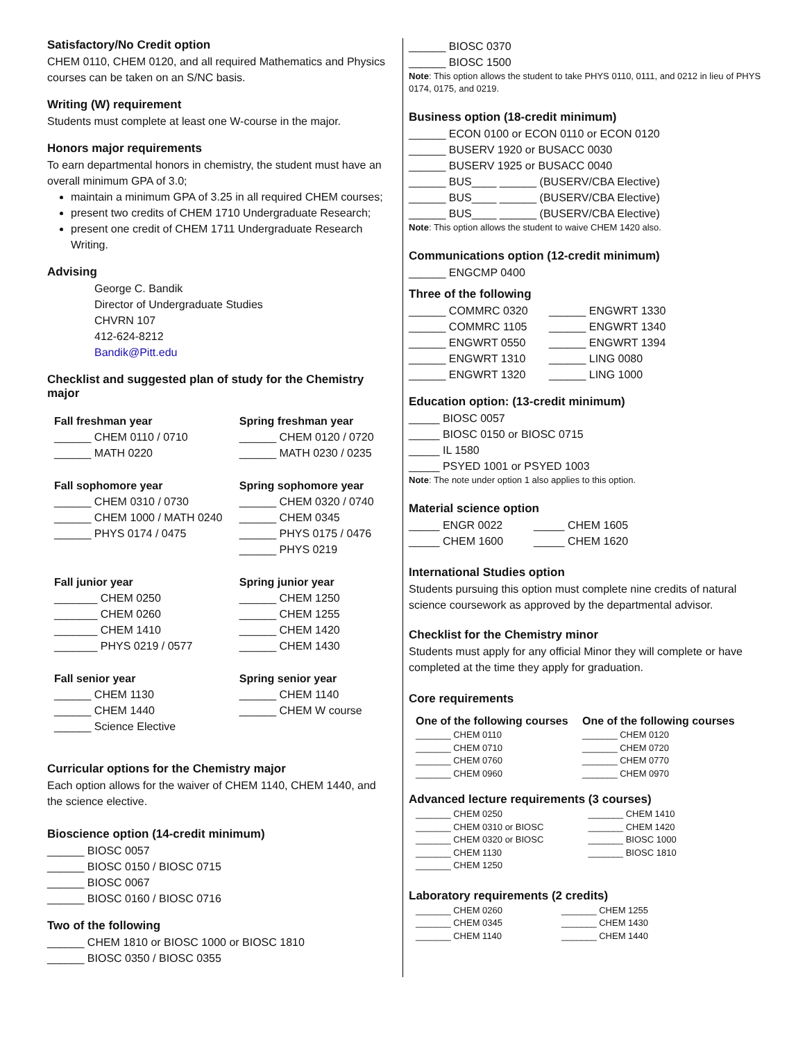Satisfactory/No Credit option
CHEM 0110, CHEM 0120, and all required Mathematics and Physics courses can be taken on an S/NC basis.
Writing (W) requirement
Students must complete at least one W-course in the major.
Honors major requirements
To earn departmental honors in chemistry, the student must have an overall minimum GPA of 3.0;
maintain a minimum GPA of 3.25 in all required CHEM courses;
present two credits of CHEM 1710 Undergraduate Research;
present one credit of CHEM 1711 Undergraduate Research Writing.
Advising
George C. Bandik
Director of Undergraduate Studies
CHVRN 107
412-624-8212
Bandik@Pitt.edu
Checklist and suggested plan of study for the Chemistry major
| Fall freshman year | Spring freshman year |
| --- | --- |
| ______ CHEM 0110 / 0710 ______ MATH 0220 | ______ CHEM 0120 / 0720 ______ MATH 0230 / 0235 |
| Fall sophomore year | Spring sophomore year |
| ______ CHEM 0310 / 0730 ______ CHEM 1000 / MATH 0240 ______ PHYS 0174 / 0475 | ______ CHEM 0320 / 0740 ______ CHEM 0345 ______ PHYS 0175 / 0476 ______ PHYS 0219 |
| Fall junior year | Spring junior year |
| _______ CHEM 0250 _______ CHEM 0260 _______ CHEM 1410 _______ PHYS 0219 / 0577 | ______ CHEM 1250 ______ CHEM 1255 ______ CHEM 1420 ______ CHEM 1430 |
| Fall senior year | Spring senior year |
| ______ CHEM 1130 ______ CHEM 1440 ______ Science Elective | ______ CHEM 1140 ______ CHEM W course |
Curricular options for the Chemistry major
Each option allows for the waiver of CHEM 1140, CHEM 1440, and the science elective.
Bioscience option (14-credit minimum)
______ BIOSC 0057
______ BIOSC 0150 / BIOSC 0715
______ BIOSC 0067
______ BIOSC 0160 / BIOSC 0716
Two of the following
______ CHEM 1810 or BIOSC 1000 or BIOSC 1810
______ BIOSC 0350 / BIOSC 0355
______ BIOSC 0370
______ BIOSC 1500
Note: This option allows the student to take PHYS 0110, 0111, and 0212 in lieu of PHYS 0174, 0175, and 0219.
Business option (18-credit minimum)
______ ECON 0100 or ECON 0110 or ECON 0120
______ BUSERV 1920 or BUSACC 0030
______ BUSERV 1925 or BUSACC 0040
______ BUS____ ______ (BUSERV/CBA Elective)
______ BUS____ ______ (BUSERV/CBA Elective)
______ BUS____ ______ (BUSERV/CBA Elective)
Note: This option allows the student to waive CHEM 1420 also.
Communications option (12-credit minimum)
______ ENGCMP 0400
Three of the following
| ______ COMMRC 0320 ______ COMMRC 1105 ______ ENGWRT 0550 ______ ENGWRT 1310 ______ ENGWRT 1320 | ______ ENGWRT 1330 ______ ENGWRT 1340 ______ ENGWRT 1394 ______ LING 0080 ______ LING 1000 |
Education option: (13-credit minimum)
_____ BIOSC 0057
_____ BIOSC 0150 or BIOSC 0715
_____ IL 1580
_____ PSYED 1001 or PSYED 1003
Note: The note under option 1 also applies to this option.
Material science option
| _____ ENGR 0022 _____ CHEM 1600 | _____ CHEM 1605 _____ CHEM 1620 |
International Studies option
Students pursuing this option must complete nine credits of natural science coursework as approved by the departmental advisor.
Checklist for the Chemistry minor
Students must apply for any official Minor they will complete or have completed at the time they apply for graduation.
Core requirements
| One of the following courses | One of the following courses |
| --- | --- |
| _______ CHEM 0110 _______ CHEM 0710 _______ CHEM 0760 _______ CHEM 0960 | _______ CHEM 0120 _______ CHEM 0720 _______ CHEM 0770 _______ CHEM 0970 |
Advanced lecture requirements (3 courses)
| _______ CHEM 0250 _______ CHEM 0310 or BIOSC _______ CHEM 0320 or BIOSC _______ CHEM 1130 _______ CHEM 1250 | _______ CHEM 1410 _______ CHEM 1420 _______ BIOSC 1000 _______ BIOSC 1810 |
Laboratory requirements (2 credits)
| _______ CHEM 0260 _______ CHEM 0345 _______ CHEM 1140 | _______ CHEM 1255 _______ CHEM 1430 _______ CHEM 1440 |